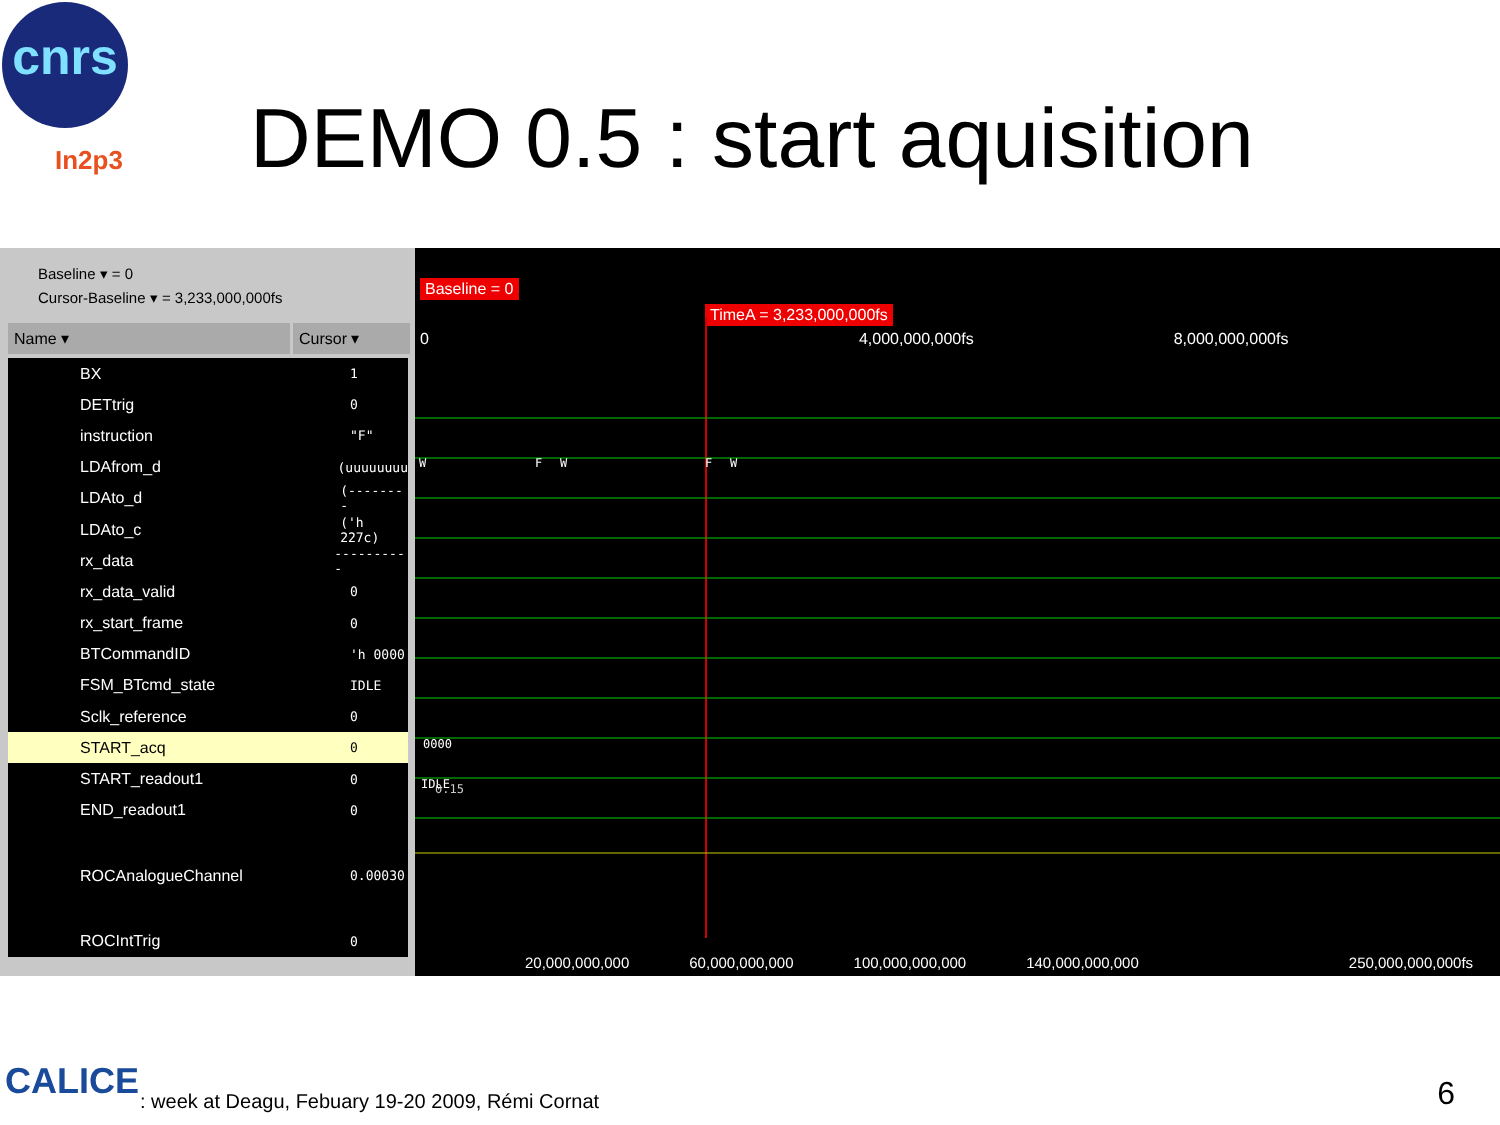cnrs
In2p3 DEMO 0.5 : start aquisition
Baseline ▾ = 0
Cursor-Baseline ▾ = 3,233,000,000fs
Name ▾ Cursor ▾
BX 1
DETtrig 0
instruction "F"
LDAfrom_d (uuuuuuuu
LDAto_d (--------
LDAto_c ('h 227c)
rx_data ----------
rx_data_valid 0
rx_start_frame 0
BTCommandID 'h 0000
FSM_BTcmd_state IDLE
Sclk_reference 0
START_acq 0
START_readout1 0
END_readout1 0
ROCAnalogueChannel 0.00030
ROCIntTrig 0
Baseline = 0
TimeA = 3,233,000,000fs
0 4,000,000,000fs 8,000,000,000fs
W
F
W
F
W
0000
IDLE
0.15
20,000,000,000 60,000,000,000 100,000,000,000 140,000,000,000 250,000,000,000fs
CALICE
: week at Deagu, Febuary 19-20 2009, Rémi Cornat
6